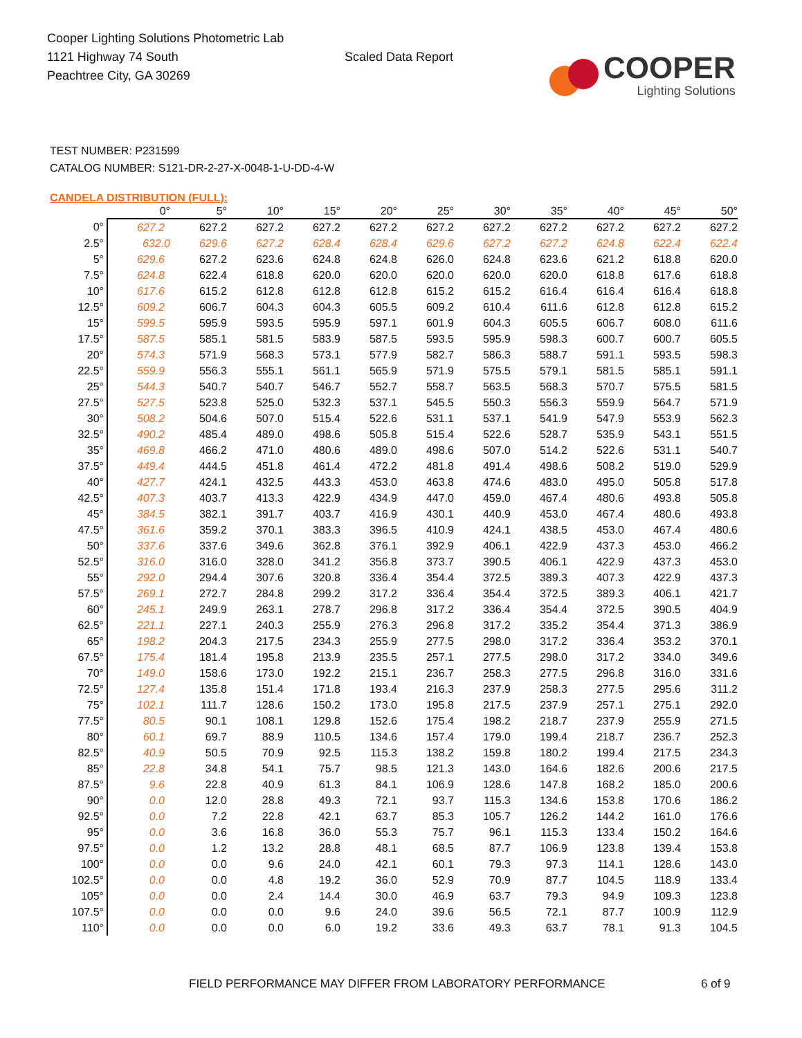Cooper Lighting Solutions Photometric Lab
1121 Highway 74 South
Peachtree City, GA 30269
Scaled Data Report
COOPER
Lighting Solutions
TEST NUMBER: P231599
CATALOG NUMBER: S121-DR-2-27-X-0048-1-U-DD-4-W
CANDELA DISTRIBUTION (FULL):
| | 0° | 5° | 10° | 15° | 20° | 25° | 30° | 35° | 40° | 45° | 50° |
| --- | --- | --- | --- | --- | --- | --- | --- | --- | --- | --- | --- |
| 0° | 627.2 | 627.2 | 627.2 | 627.2 | 627.2 | 627.2 | 627.2 | 627.2 | 627.2 | 627.2 | 627.2 |
| 2.5° | 632.0 | 629.6 | 627.2 | 628.4 | 628.4 | 629.6 | 627.2 | 627.2 | 624.8 | 622.4 | 622.4 |
| 5° | 629.6 | 627.2 | 623.6 | 624.8 | 624.8 | 626.0 | 624.8 | 623.6 | 621.2 | 618.8 | 620.0 |
| 7.5° | 624.8 | 622.4 | 618.8 | 620.0 | 620.0 | 620.0 | 620.0 | 620.0 | 618.8 | 617.6 | 618.8 |
| 10° | 617.6 | 615.2 | 612.8 | 612.8 | 612.8 | 615.2 | 615.2 | 616.4 | 616.4 | 616.4 | 618.8 |
| 12.5° | 609.2 | 606.7 | 604.3 | 604.3 | 605.5 | 609.2 | 610.4 | 611.6 | 612.8 | 612.8 | 615.2 |
| 15° | 599.5 | 595.9 | 593.5 | 595.9 | 597.1 | 601.9 | 604.3 | 605.5 | 606.7 | 608.0 | 611.6 |
| 17.5° | 587.5 | 585.1 | 581.5 | 583.9 | 587.5 | 593.5 | 595.9 | 598.3 | 600.7 | 600.7 | 605.5 |
| 20° | 574.3 | 571.9 | 568.3 | 573.1 | 577.9 | 582.7 | 586.3 | 588.7 | 591.1 | 593.5 | 598.3 |
| 22.5° | 559.9 | 556.3 | 555.1 | 561.1 | 565.9 | 571.9 | 575.5 | 579.1 | 581.5 | 585.1 | 591.1 |
| 25° | 544.3 | 540.7 | 540.7 | 546.7 | 552.7 | 558.7 | 563.5 | 568.3 | 570.7 | 575.5 | 581.5 |
| 27.5° | 527.5 | 523.8 | 525.0 | 532.3 | 537.1 | 545.5 | 550.3 | 556.3 | 559.9 | 564.7 | 571.9 |
| 30° | 508.2 | 504.6 | 507.0 | 515.4 | 522.6 | 531.1 | 537.1 | 541.9 | 547.9 | 553.9 | 562.3 |
| 32.5° | 490.2 | 485.4 | 489.0 | 498.6 | 505.8 | 515.4 | 522.6 | 528.7 | 535.9 | 543.1 | 551.5 |
| 35° | 469.8 | 466.2 | 471.0 | 480.6 | 489.0 | 498.6 | 507.0 | 514.2 | 522.6 | 531.1 | 540.7 |
| 37.5° | 449.4 | 444.5 | 451.8 | 461.4 | 472.2 | 481.8 | 491.4 | 498.6 | 508.2 | 519.0 | 529.9 |
| 40° | 427.7 | 424.1 | 432.5 | 443.3 | 453.0 | 463.8 | 474.6 | 483.0 | 495.0 | 505.8 | 517.8 |
| 42.5° | 407.3 | 403.7 | 413.3 | 422.9 | 434.9 | 447.0 | 459.0 | 467.4 | 480.6 | 493.8 | 505.8 |
| 45° | 384.5 | 382.1 | 391.7 | 403.7 | 416.9 | 430.1 | 440.9 | 453.0 | 467.4 | 480.6 | 493.8 |
| 47.5° | 361.6 | 359.2 | 370.1 | 383.3 | 396.5 | 410.9 | 424.1 | 438.5 | 453.0 | 467.4 | 480.6 |
| 50° | 337.6 | 337.6 | 349.6 | 362.8 | 376.1 | 392.9 | 406.1 | 422.9 | 437.3 | 453.0 | 466.2 |
| 52.5° | 316.0 | 316.0 | 328.0 | 341.2 | 356.8 | 373.7 | 390.5 | 406.1 | 422.9 | 437.3 | 453.0 |
| 55° | 292.0 | 294.4 | 307.6 | 320.8 | 336.4 | 354.4 | 372.5 | 389.3 | 407.3 | 422.9 | 437.3 |
| 57.5° | 269.1 | 272.7 | 284.8 | 299.2 | 317.2 | 336.4 | 354.4 | 372.5 | 389.3 | 406.1 | 421.7 |
| 60° | 245.1 | 249.9 | 263.1 | 278.7 | 296.8 | 317.2 | 336.4 | 354.4 | 372.5 | 390.5 | 404.9 |
| 62.5° | 221.1 | 227.1 | 240.3 | 255.9 | 276.3 | 296.8 | 317.2 | 335.2 | 354.4 | 371.3 | 386.9 |
| 65° | 198.2 | 204.3 | 217.5 | 234.3 | 255.9 | 277.5 | 298.0 | 317.2 | 336.4 | 353.2 | 370.1 |
| 67.5° | 175.4 | 181.4 | 195.8 | 213.9 | 235.5 | 257.1 | 277.5 | 298.0 | 317.2 | 334.0 | 349.6 |
| 70° | 149.0 | 158.6 | 173.0 | 192.2 | 215.1 | 236.7 | 258.3 | 277.5 | 296.8 | 316.0 | 331.6 |
| 72.5° | 127.4 | 135.8 | 151.4 | 171.8 | 193.4 | 216.3 | 237.9 | 258.3 | 277.5 | 295.6 | 311.2 |
| 75° | 102.1 | 111.7 | 128.6 | 150.2 | 173.0 | 195.8 | 217.5 | 237.9 | 257.1 | 275.1 | 292.0 |
| 77.5° | 80.5 | 90.1 | 108.1 | 129.8 | 152.6 | 175.4 | 198.2 | 218.7 | 237.9 | 255.9 | 271.5 |
| 80° | 60.1 | 69.7 | 88.9 | 110.5 | 134.6 | 157.4 | 179.0 | 199.4 | 218.7 | 236.7 | 252.3 |
| 82.5° | 40.9 | 50.5 | 70.9 | 92.5 | 115.3 | 138.2 | 159.8 | 180.2 | 199.4 | 217.5 | 234.3 |
| 85° | 22.8 | 34.8 | 54.1 | 75.7 | 98.5 | 121.3 | 143.0 | 164.6 | 182.6 | 200.6 | 217.5 |
| 87.5° | 9.6 | 22.8 | 40.9 | 61.3 | 84.1 | 106.9 | 128.6 | 147.8 | 168.2 | 185.0 | 200.6 |
| 90° | 0.0 | 12.0 | 28.8 | 49.3 | 72.1 | 93.7 | 115.3 | 134.6 | 153.8 | 170.6 | 186.2 |
| 92.5° | 0.0 | 7.2 | 22.8 | 42.1 | 63.7 | 85.3 | 105.7 | 126.2 | 144.2 | 161.0 | 176.6 |
| 95° | 0.0 | 3.6 | 16.8 | 36.0 | 55.3 | 75.7 | 96.1 | 115.3 | 133.4 | 150.2 | 164.6 |
| 97.5° | 0.0 | 1.2 | 13.2 | 28.8 | 48.1 | 68.5 | 87.7 | 106.9 | 123.8 | 139.4 | 153.8 |
| 100° | 0.0 | 0.0 | 9.6 | 24.0 | 42.1 | 60.1 | 79.3 | 97.3 | 114.1 | 128.6 | 143.0 |
| 102.5° | 0.0 | 0.0 | 4.8 | 19.2 | 36.0 | 52.9 | 70.9 | 87.7 | 104.5 | 118.9 | 133.4 |
| 105° | 0.0 | 0.0 | 2.4 | 14.4 | 30.0 | 46.9 | 63.7 | 79.3 | 94.9 | 109.3 | 123.8 |
| 107.5° | 0.0 | 0.0 | 0.0 | 9.6 | 24.0 | 39.6 | 56.5 | 72.1 | 87.7 | 100.9 | 112.9 |
| 110° | 0.0 | 0.0 | 0.0 | 6.0 | 19.2 | 33.6 | 49.3 | 63.7 | 78.1 | 91.3 | 104.5 |
FIELD PERFORMANCE MAY DIFFER FROM LABORATORY PERFORMANCE 6 of 9